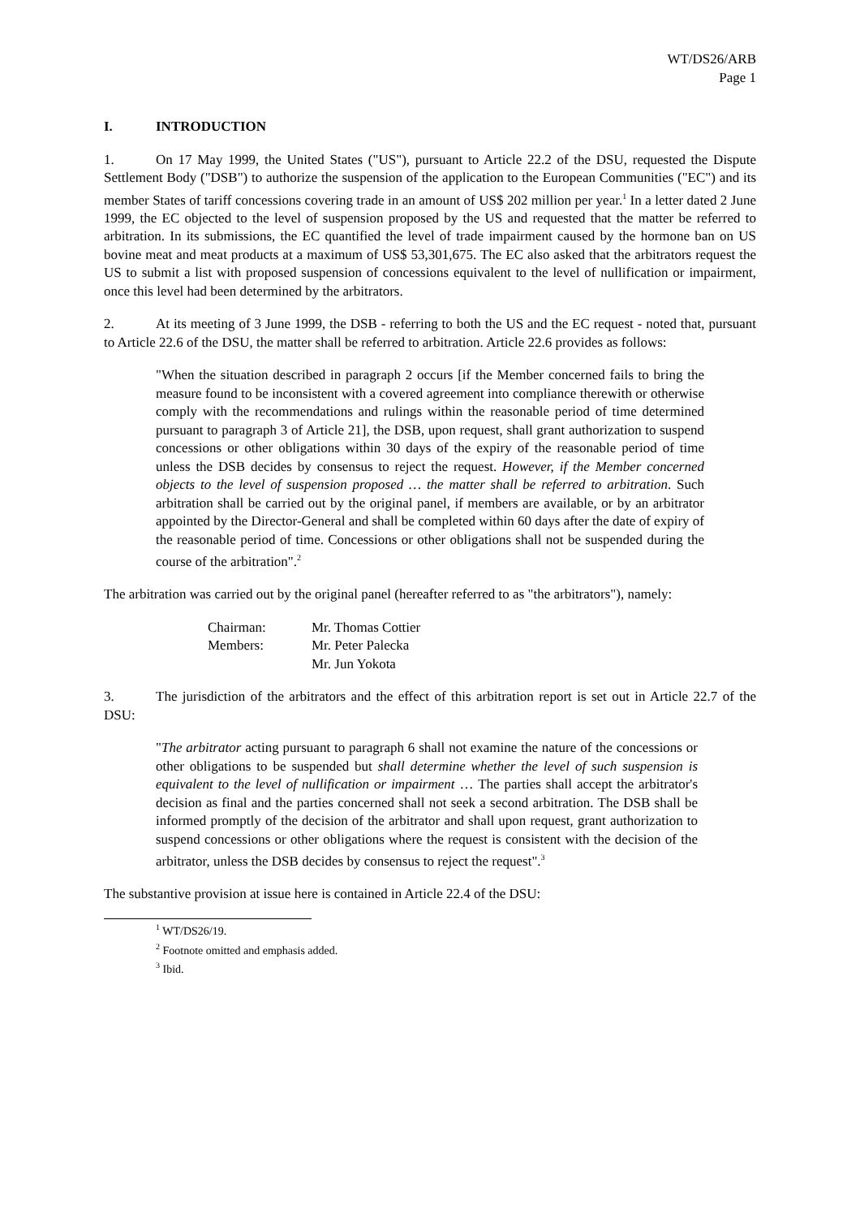WT/DS26/ARB
Page 1
I. INTRODUCTION
1. On 17 May 1999, the United States ("US"), pursuant to Article 22.2 of the DSU, requested the Dispute Settlement Body ("DSB") to authorize the suspension of the application to the European Communities ("EC") and its member States of tariff concessions covering trade in an amount of US$ 202 million per year.<sup>1</sup> In a letter dated 2 June 1999, the EC objected to the level of suspension proposed by the US and requested that the matter be referred to arbitration. In its submissions, the EC quantified the level of trade impairment caused by the hormone ban on US bovine meat and meat products at a maximum of US$ 53,301,675. The EC also asked that the arbitrators request the US to submit a list with proposed suspension of concessions equivalent to the level of nullification or impairment, once this level had been determined by the arbitrators.
2. At its meeting of 3 June 1999, the DSB - referring to both the US and the EC request - noted that, pursuant to Article 22.6 of the DSU, the matter shall be referred to arbitration. Article 22.6 provides as follows:
"When the situation described in paragraph 2 occurs [if the Member concerned fails to bring the measure found to be inconsistent with a covered agreement into compliance therewith or otherwise comply with the recommendations and rulings within the reasonable period of time determined pursuant to paragraph 3 of Article 21], the DSB, upon request, shall grant authorization to suspend concessions or other obligations within 30 days of the expiry of the reasonable period of time unless the DSB decides by consensus to reject the request. However, if the Member concerned objects to the level of suspension proposed … the matter shall be referred to arbitration. Such arbitration shall be carried out by the original panel, if members are available, or by an arbitrator appointed by the Director-General and shall be completed within 60 days after the date of expiry of the reasonable period of time. Concessions or other obligations shall not be suspended during the course of the arbitration".<sup>2</sup>
The arbitration was carried out by the original panel (hereafter referred to as "the arbitrators"), namely:
| Chairman: | Mr. Thomas Cottier |
| Members: | Mr. Peter Palecka |
| | Mr. Jun Yokota |
3. The jurisdiction of the arbitrators and the effect of this arbitration report is set out in Article 22.7 of the DSU:
"The arbitrator acting pursuant to paragraph 6 shall not examine the nature of the concessions or other obligations to be suspended but shall determine whether the level of such suspension is equivalent to the level of nullification or impairment … The parties shall accept the arbitrator's decision as final and the parties concerned shall not seek a second arbitration. The DSB shall be informed promptly of the decision of the arbitrator and shall upon request, grant authorization to suspend concessions or other obligations where the request is consistent with the decision of the arbitrator, unless the DSB decides by consensus to reject the request".<sup>3</sup>
The substantive provision at issue here is contained in Article 22.4 of the DSU:
<sup>1</sup> WT/DS26/19.
<sup>2</sup> Footnote omitted and emphasis added.
<sup>3</sup> Ibid.